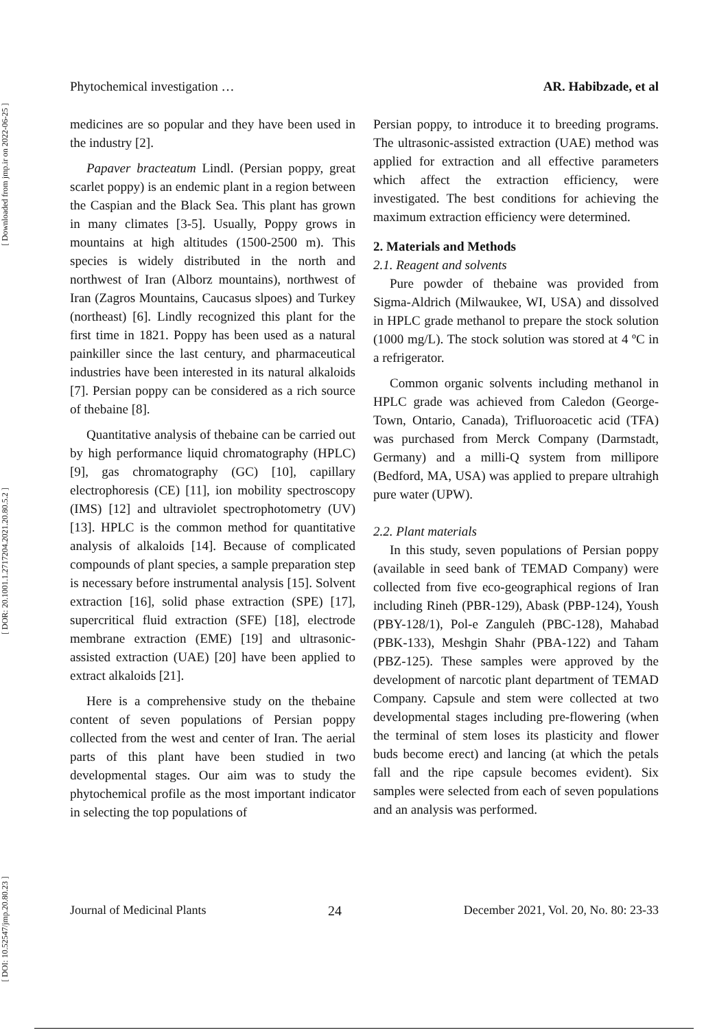[ DOI: 10.52547/jmp.20.80.23 ] [ DOR: 20.1001.1.2717204.2021.20.80.5.2 ] [ Downloaded from jmp.ir on 2022-06-25 ]
Phytochemical investigation … AR. Habibzade, et al
medicines are so popular and they have been used in the industry [2].
Papaver bracteatum Lindl. (Persian poppy, great scarlet poppy) is an endemic plant in a region between the Caspian and the Black Sea. This plant has grown in many climates [3-5]. Usually, Poppy grows in mountains at high altitudes (1500-2500 m). This species is widely distributed in the north and northwest of Iran (Alborz mountains), northwest of Iran (Zagros Mountains, Caucasus slpoes) and Turkey (northeast) [6]. Lindly recognized this plant for the first time in 1821. Poppy has been used as a natural painkiller since the last century, and pharmaceutical industries have been interested in its natural alkaloids [7]. Persian poppy can be considered as a rich source of thebaine [8].
Quantitative analysis of thebaine can be carried out by high performance liquid chromatography (HPLC) [9], gas chromatography (GC) [10], capillary electrophoresis (CE) [11], ion mobility spectroscopy (IMS) [12] and ultraviolet spectrophotometry (UV) [13]. HPLC is the common method for quantitative analysis of alkaloids [14]. Because of complicated compounds of plant species, a sample preparation step is necessary before instrumental analysis [15]. Solvent extraction [16], solid phase extraction (SPE) [17], supercritical fluid extraction (SFE) [18], electrode membrane extraction (EME) [19] and ultrasonic-assisted extraction (UAE) [20] have been applied to extract alkaloids [21].
Here is a comprehensive study on the thebaine content of seven populations of Persian poppy collected from the west and center of Iran. The aerial parts of this plant have been studied in two developmental stages. Our aim was to study the phytochemical profile as the most important indicator in selecting the top populations of
Persian poppy, to introduce it to breeding programs. The ultrasonic-assisted extraction (UAE) method was applied for extraction and all effective parameters which affect the extraction efficiency, were investigated. The best conditions for achieving the maximum extraction efficiency were determined.
2. Materials and Methods
2.1. Reagent and solvents
Pure powder of thebaine was provided from Sigma-Aldrich (Milwaukee, WI, USA) and dissolved in HPLC grade methanol to prepare the stock solution (1000 mg/L). The stock solution was stored at 4 ºC in a refrigerator.
Common organic solvents including methanol in HPLC grade was achieved from Caledon (George-Town, Ontario, Canada), Trifluoroacetic acid (TFA) was purchased from Merck Company (Darmstadt, Germany) and a milli-Q system from millipore (Bedford, MA, USA) was applied to prepare ultrahigh pure water (UPW).
2.2. Plant materials
In this study, seven populations of Persian poppy (available in seed bank of TEMAD Company) were collected from five eco-geographical regions of Iran including Rineh (PBR-129), Abask (PBP-124), Yoush (PBY-128/1), Pol-e Zanguleh (PBC-128), Mahabad (PBK-133), Meshgin Shahr (PBA-122) and Taham (PBZ-125). These samples were approved by the development of narcotic plant department of TEMAD Company. Capsule and stem were collected at two developmental stages including pre-flowering (when the terminal of stem loses its plasticity and flower buds become erect) and lancing (at which the petals fall and the ripe capsule becomes evident). Six samples were selected from each of seven populations and an analysis was performed.
Journal of Medicinal Plants 24 December 2021, Vol. 20, No. 80: 23-33